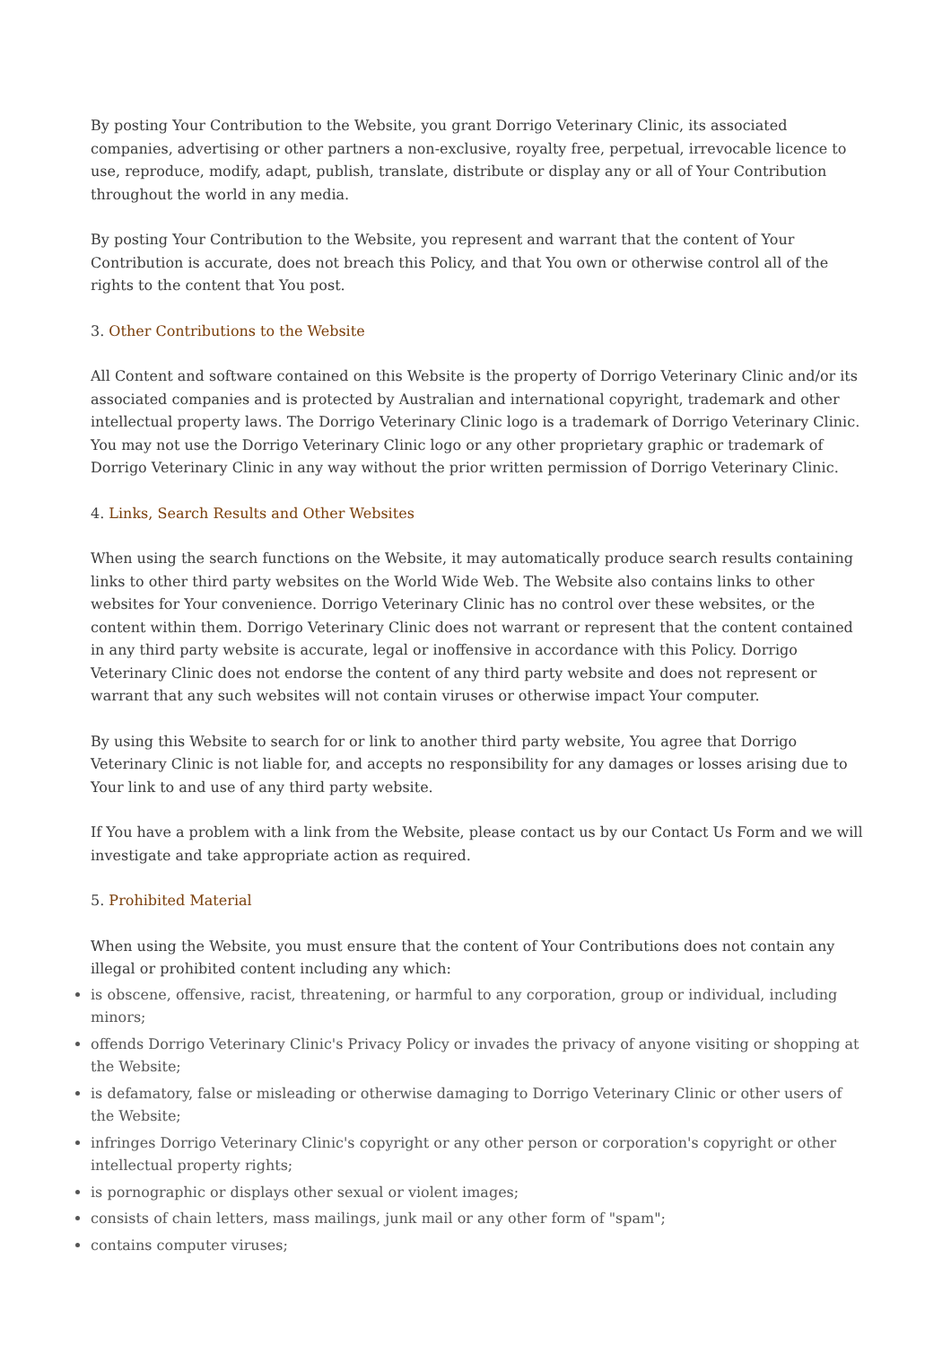By posting Your Contribution to the Website, you grant Dorrigo Veterinary Clinic, its associated companies, advertising or other partners a non-exclusive, royalty free, perpetual, irrevocable licence to use, reproduce, modify, adapt, publish, translate, distribute or display any or all of Your Contribution throughout the world in any media.
By posting Your Contribution to the Website, you represent and warrant that the content of Your Contribution is accurate, does not breach this Policy, and that You own or otherwise control all of the rights to the content that You post.
3. Other Contributions to the Website
All Content and software contained on this Website is the property of Dorrigo Veterinary Clinic and/or its associated companies and is protected by Australian and international copyright, trademark and other intellectual property laws. The Dorrigo Veterinary Clinic logo is a trademark of Dorrigo Veterinary Clinic. You may not use the Dorrigo Veterinary Clinic logo or any other proprietary graphic or trademark of Dorrigo Veterinary Clinic in any way without the prior written permission of Dorrigo Veterinary Clinic.
4. Links, Search Results and Other Websites
When using the search functions on the Website, it may automatically produce search results containing links to other third party websites on the World Wide Web. The Website also contains links to other websites for Your convenience. Dorrigo Veterinary Clinic has no control over these websites, or the content within them. Dorrigo Veterinary Clinic does not warrant or represent that the content contained in any third party website is accurate, legal or inoffensive in accordance with this Policy. Dorrigo Veterinary Clinic does not endorse the content of any third party website and does not represent or warrant that any such websites will not contain viruses or otherwise impact Your computer.
By using this Website to search for or link to another third party website, You agree that Dorrigo Veterinary Clinic is not liable for, and accepts no responsibility for any damages or losses arising due to Your link to and use of any third party website.
If You have a problem with a link from the Website, please contact us by our Contact Us Form and we will investigate and take appropriate action as required.
5. Prohibited Material
When using the Website, you must ensure that the content of Your Contributions does not contain any illegal or prohibited content including any which:
is obscene, offensive, racist, threatening, or harmful to any corporation, group or individual, including minors;
offends Dorrigo Veterinary Clinic's Privacy Policy or invades the privacy of anyone visiting or shopping at the Website;
is defamatory, false or misleading or otherwise damaging to Dorrigo Veterinary Clinic or other users of the Website;
infringes Dorrigo Veterinary Clinic's copyright or any other person or corporation's copyright or other intellectual property rights;
is pornographic or displays other sexual or violent images;
consists of chain letters, mass mailings, junk mail or any other form of "spam";
contains computer viruses;